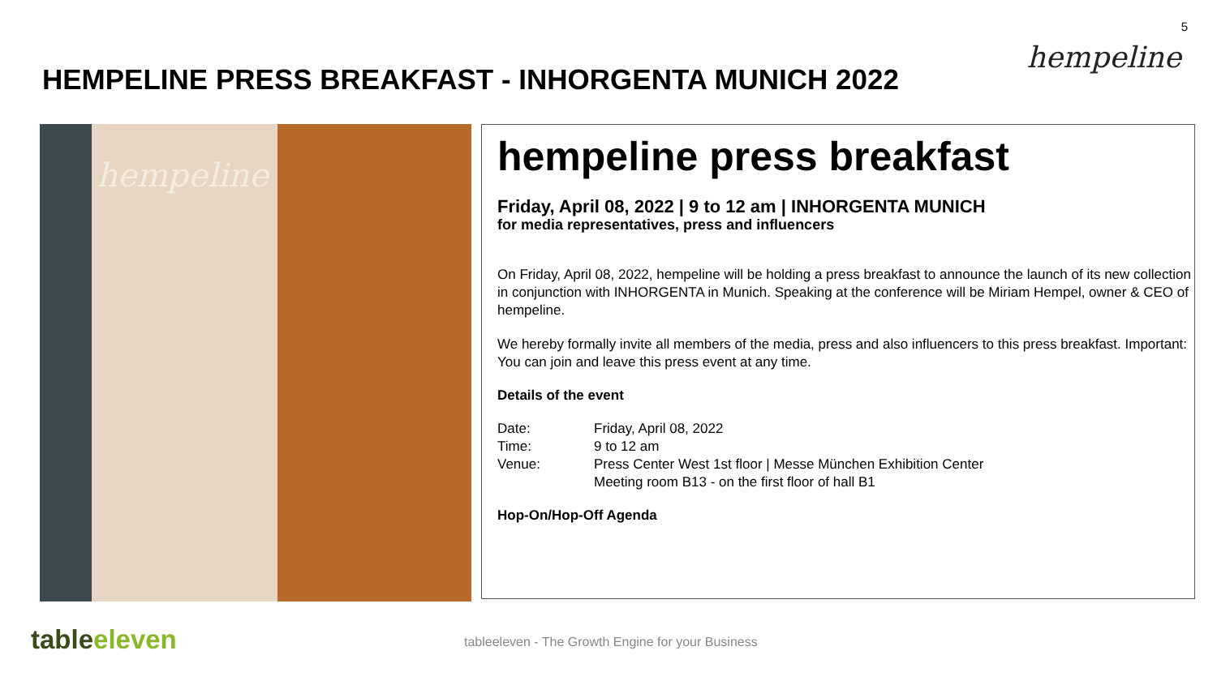5
hempeline
HEMPELINE PRESS BREAKFAST - INHORGENTA MUNICH 2022
hempeline
hempeline press breakfast
Friday, April 08, 2022 | 9 to 12 am | INHORGENTA MUNICH
for media representatives, press and influencers
On Friday, April 08, 2022, hempeline will be holding a press breakfast to announce the launch of its new collection in conjunction with INHORGENTA in Munich. Speaking at the conference will be Miriam Hempel, owner & CEO of hempeline.
We hereby formally invite all members of the media, press and also influencers to this press breakfast. Important: You can join and leave this press event at any time.
Details of the event
Date: Friday, April 08, 2022 Time: 9 to 12 am Venue: Press Center West 1st floor | Messe München Exhibition Center
Meeting room B13 - on the first floor of hall B1
Hop-On/Hop-Off Agenda
tableeleven
tableeleven - The Growth Engine for your Business